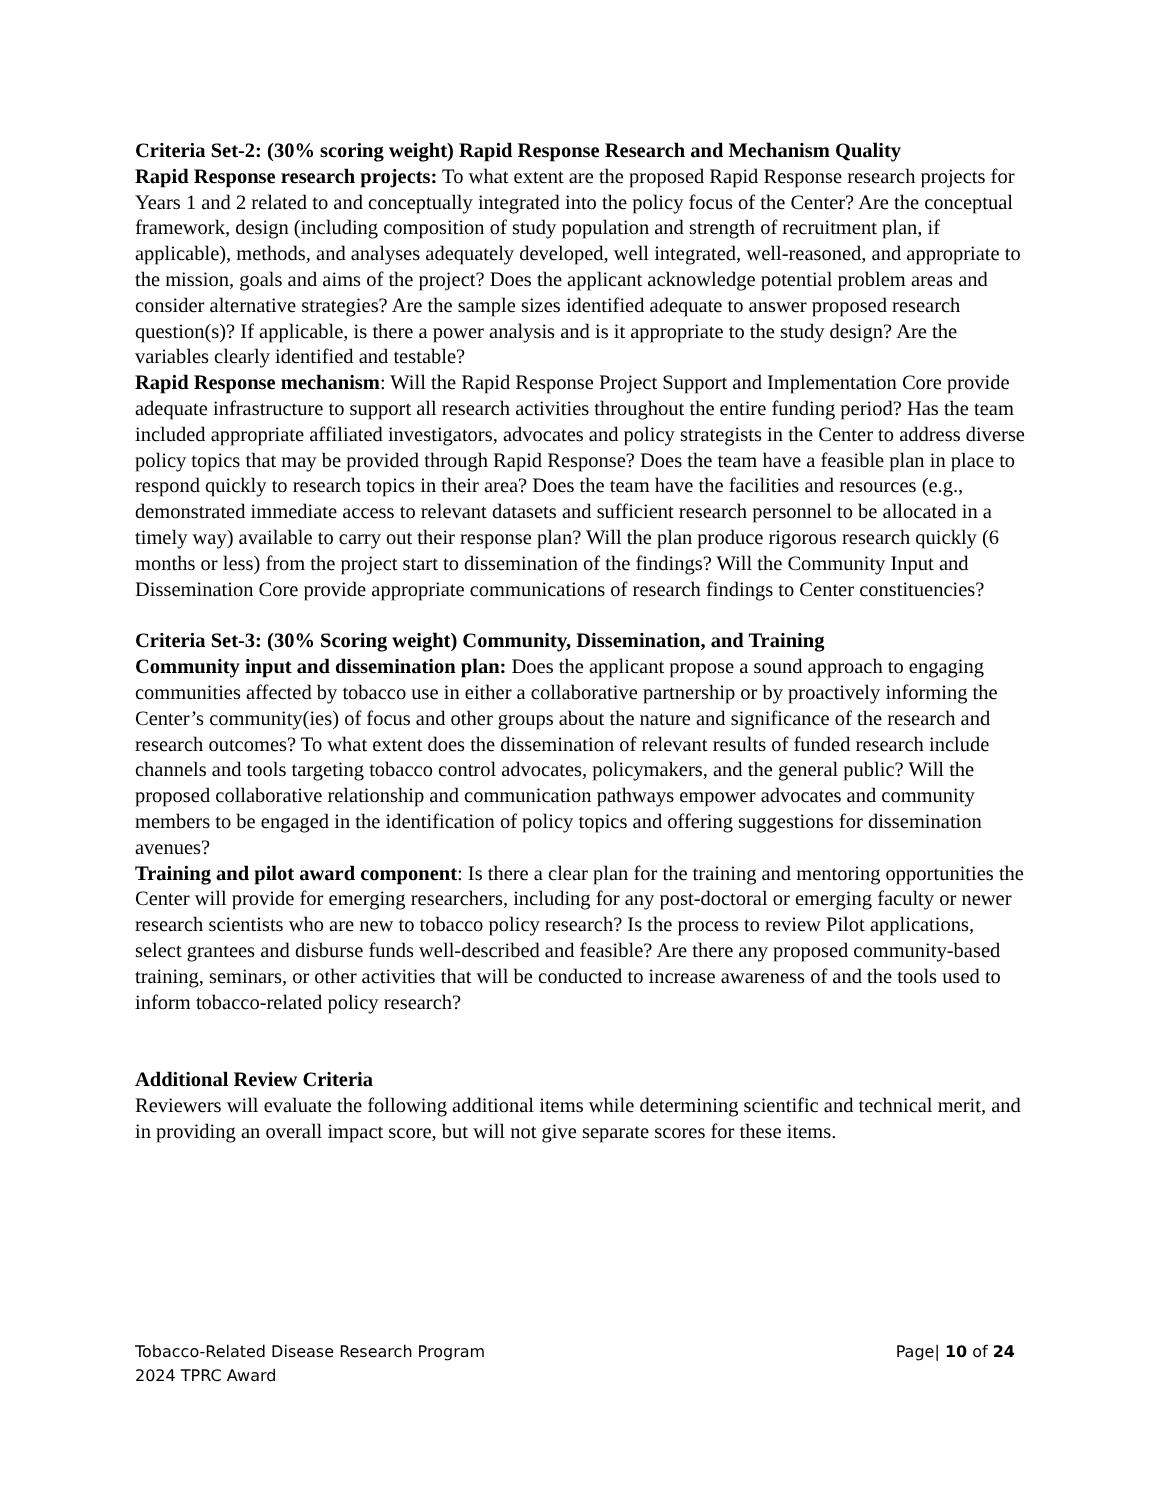Criteria Set-2: (30% scoring weight) Rapid Response Research and Mechanism Quality
Rapid Response research projects: To what extent are the proposed Rapid Response research projects for Years 1 and 2 related to and conceptually integrated into the policy focus of the Center? Are the conceptual framework, design (including composition of study population and strength of recruitment plan, if applicable), methods, and analyses adequately developed, well integrated, well-reasoned, and appropriate to the mission, goals and aims of the project? Does the applicant acknowledge potential problem areas and consider alternative strategies? Are the sample sizes identified adequate to answer proposed research question(s)? If applicable, is there a power analysis and is it appropriate to the study design? Are the variables clearly identified and testable?
Rapid Response mechanism: Will the Rapid Response Project Support and Implementation Core provide adequate infrastructure to support all research activities throughout the entire funding period? Has the team included appropriate affiliated investigators, advocates and policy strategists in the Center to address diverse policy topics that may be provided through Rapid Response? Does the team have a feasible plan in place to respond quickly to research topics in their area? Does the team have the facilities and resources (e.g., demonstrated immediate access to relevant datasets and sufficient research personnel to be allocated in a timely way) available to carry out their response plan? Will the plan produce rigorous research quickly (6 months or less) from the project start to dissemination of the findings? Will the Community Input and Dissemination Core provide appropriate communications of research findings to Center constituencies?
Criteria Set-3: (30% Scoring weight) Community, Dissemination, and Training
Community input and dissemination plan: Does the applicant propose a sound approach to engaging communities affected by tobacco use in either a collaborative partnership or by proactively informing the Center’s community(ies) of focus and other groups about the nature and significance of the research and research outcomes? To what extent does the dissemination of relevant results of funded research include channels and tools targeting tobacco control advocates, policymakers, and the general public? Will the proposed collaborative relationship and communication pathways empower advocates and community members to be engaged in the identification of policy topics and offering suggestions for dissemination avenues?
Training and pilot award component: Is there a clear plan for the training and mentoring opportunities the Center will provide for emerging researchers, including for any post-doctoral or emerging faculty or newer research scientists who are new to tobacco policy research? Is the process to review Pilot applications, select grantees and disburse funds well-described and feasible? Are there any proposed community-based training, seminars, or other activities that will be conducted to increase awareness of and the tools used to inform tobacco-related policy research?
Additional Review Criteria
Reviewers will evaluate the following additional items while determining scientific and technical merit, and in providing an overall impact score, but will not give separate scores for these items.
Tobacco-Related Disease Research Program
2024 TPRC Award
Page| 10 of 24